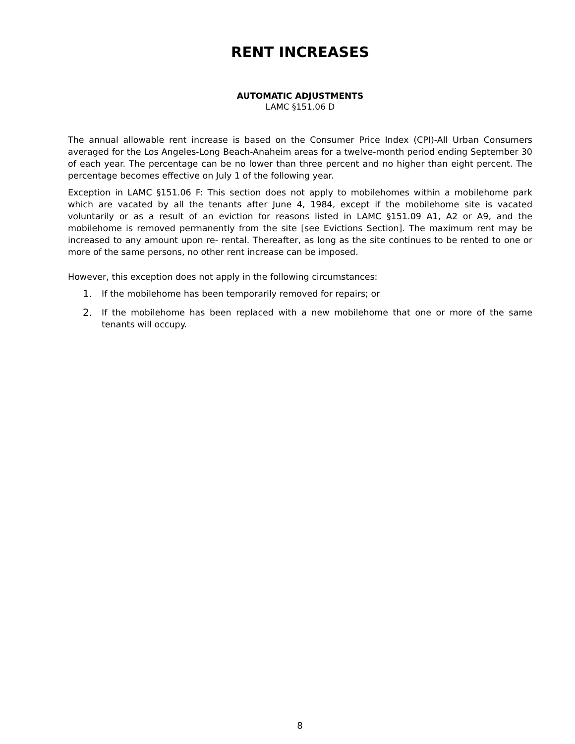RENT INCREASES
AUTOMATIC ADJUSTMENTS
LAMC §151.06 D
The annual allowable rent increase is based on the Consumer Price Index (CPI)-All Urban Consumers averaged for the Los Angeles-Long Beach-Anaheim areas for a twelve-month period ending September 30 of each year. The percentage can be no lower than three percent and no higher than eight percent. The percentage becomes effective on July 1 of the following year.
Exception in LAMC §151.06 F: This section does not apply to mobilehomes within a mobilehome park which are vacated by all the tenants after June 4, 1984, except if the mobilehome site is vacated voluntarily or as a result of an eviction for reasons listed in LAMC §151.09 A1, A2 or A9, and the mobilehome is removed permanently from the site [see Evictions Section]. The maximum rent may be increased to any amount upon re- rental. Thereafter, as long as the site continues to be rented to one or more of the same persons, no other rent increase can be imposed.
However, this exception does not apply in the following circumstances:
1. If the mobilehome has been temporarily removed for repairs; or
2. If the mobilehome has been replaced with a new mobilehome that one or more of the same tenants will occupy.
8